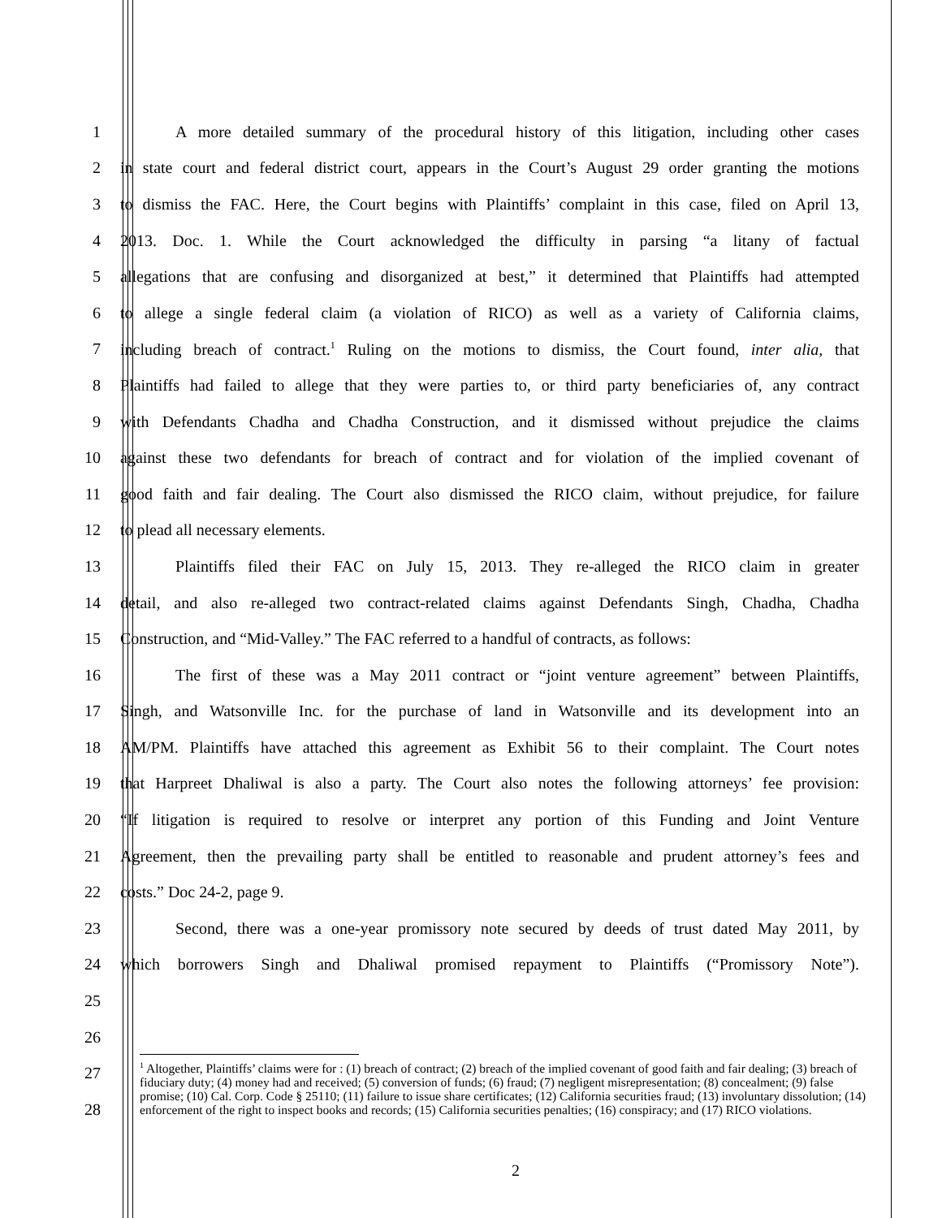1 A more detailed summary of the procedural history of this litigation, including other cases
2 in state court and federal district court, appears in the Court’s August 29 order granting the motions
3 to dismiss the FAC. Here, the Court begins with Plaintiffs’ complaint in this case, filed on April 13,
4 2013. Doc. 1. While the Court acknowledged the difficulty in parsing “a litany of factual
5 allegations that are confusing and disorganized at best,” it determined that Plaintiffs had attempted
6 to allege a single federal claim (a violation of RICO) as well as a variety of California claims,
7 including breach of contract.<sup>1</sup> Ruling on the motions to dismiss, the Court found, inter alia, that
8 Plaintiffs had failed to allege that they were parties to, or third party beneficiaries of, any contract
9 with Defendants Chadha and Chadha Construction, and it dismissed without prejudice the claims
10 against these two defendants for breach of contract and for violation of the implied covenant of
11 good faith and fair dealing. The Court also dismissed the RICO claim, without prejudice, for failure
12 to plead all necessary elements.
13 Plaintiffs filed their FAC on July 15, 2013. They re-alleged the RICO claim in greater
14 detail, and also re-alleged two contract-related claims against Defendants Singh, Chadha, Chadha
15 Construction, and “Mid-Valley.” The FAC referred to a handful of contracts, as follows:
16 The first of these was a May 2011 contract or “joint venture agreement” between Plaintiffs,
17 Singh, and Watsonville Inc. for the purchase of land in Watsonville and its development into an
18 AM/PM. Plaintiffs have attached this agreement as Exhibit 56 to their complaint. The Court notes
19 that Harpreet Dhaliwal is also a party. The Court also notes the following attorneys’ fee provision:
20 “If litigation is required to resolve or interpret any portion of this Funding and Joint Venture
21 Agreement, then the prevailing party shall be entitled to reasonable and prudent attorney’s fees and
22 costs.” Doc 24-2, page 9.
23 Second, there was a one-year promissory note secured by deeds of trust dated May 2011, by
24 which borrowers Singh and Dhaliwal promised repayment to Plaintiffs (“Promissory Note”).
25
26
27
28
<sup>1</sup> Altogether, Plaintiffs’ claims were for : (1) breach of contract; (2) breach of the implied covenant of good faith and fair dealing; (3) breach of fiduciary duty; (4) money had and received; (5) conversion of funds; (6) fraud; (7) negligent misrepresentation; (8) concealment; (9) false promise; (10) Cal. Corp. Code § 25110; (11) failure to issue share certificates; (12) California securities fraud; (13) involuntary dissolution; (14) enforcement of the right to inspect books and records; (15) California securities penalties; (16) conspiracy; and (17) RICO violations.
2